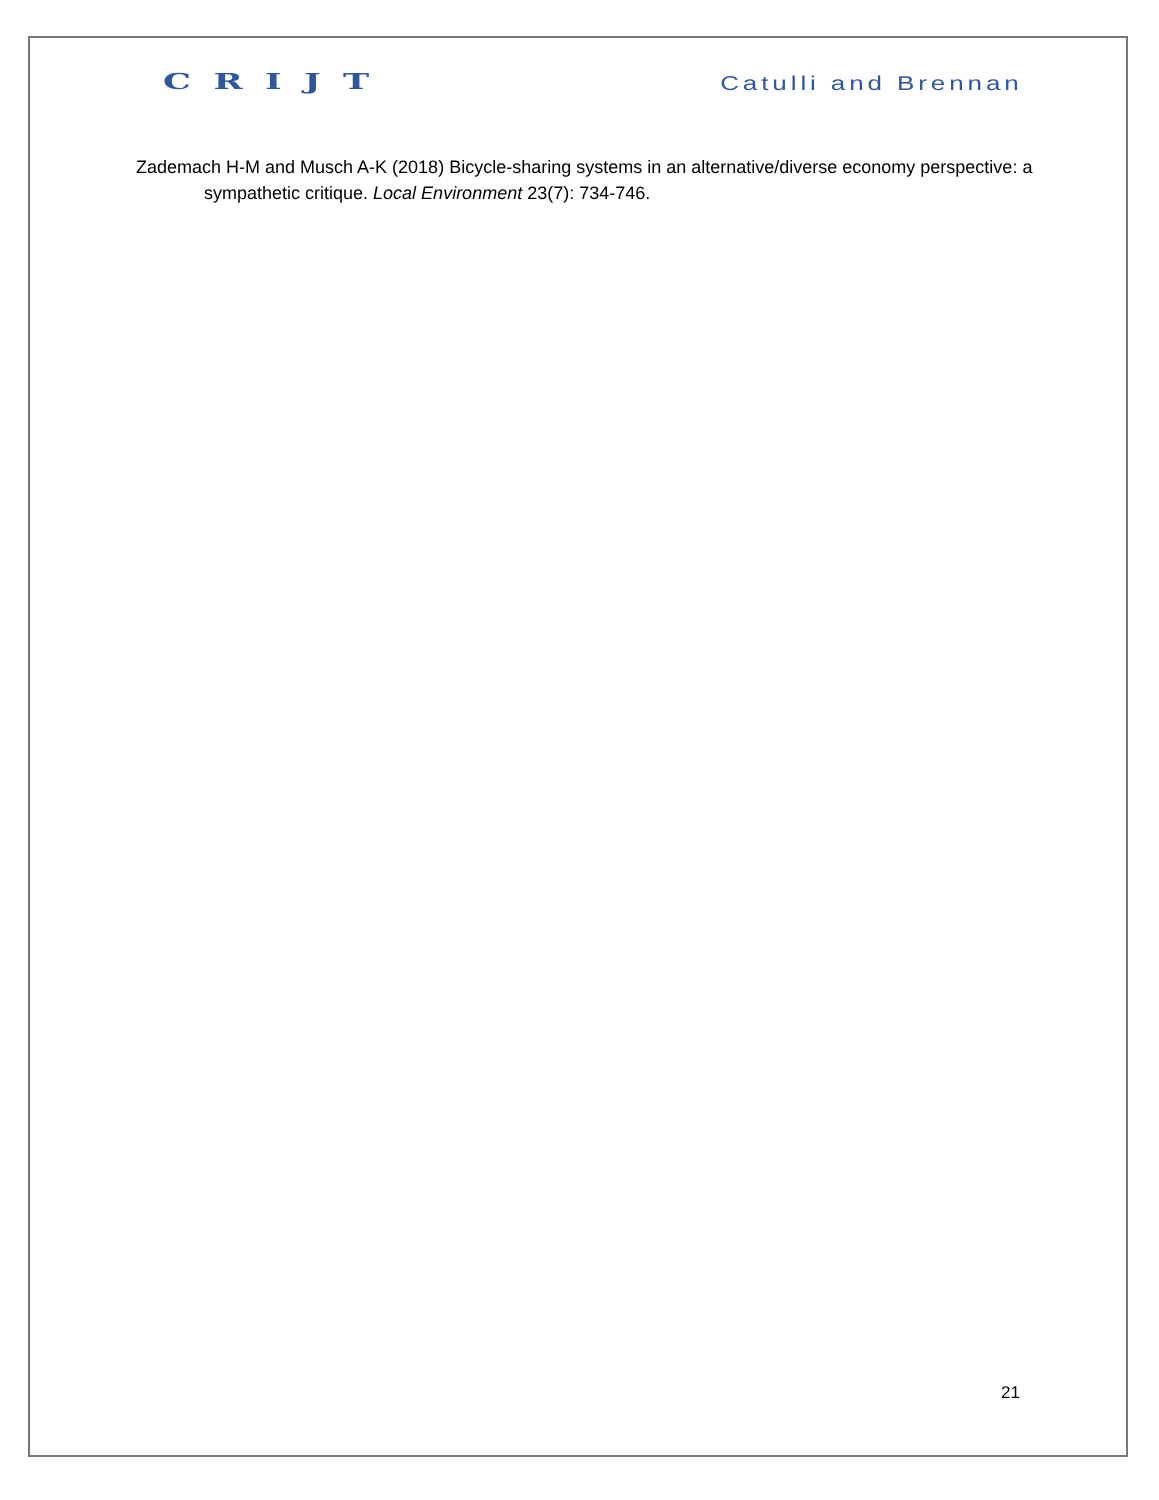CRIJT
Catulli and Brennan
Zademach H-M and Musch A-K (2018) Bicycle-sharing systems in an alternative/diverse economy perspective: a sympathetic critique. Local Environment 23(7): 734-746.
21